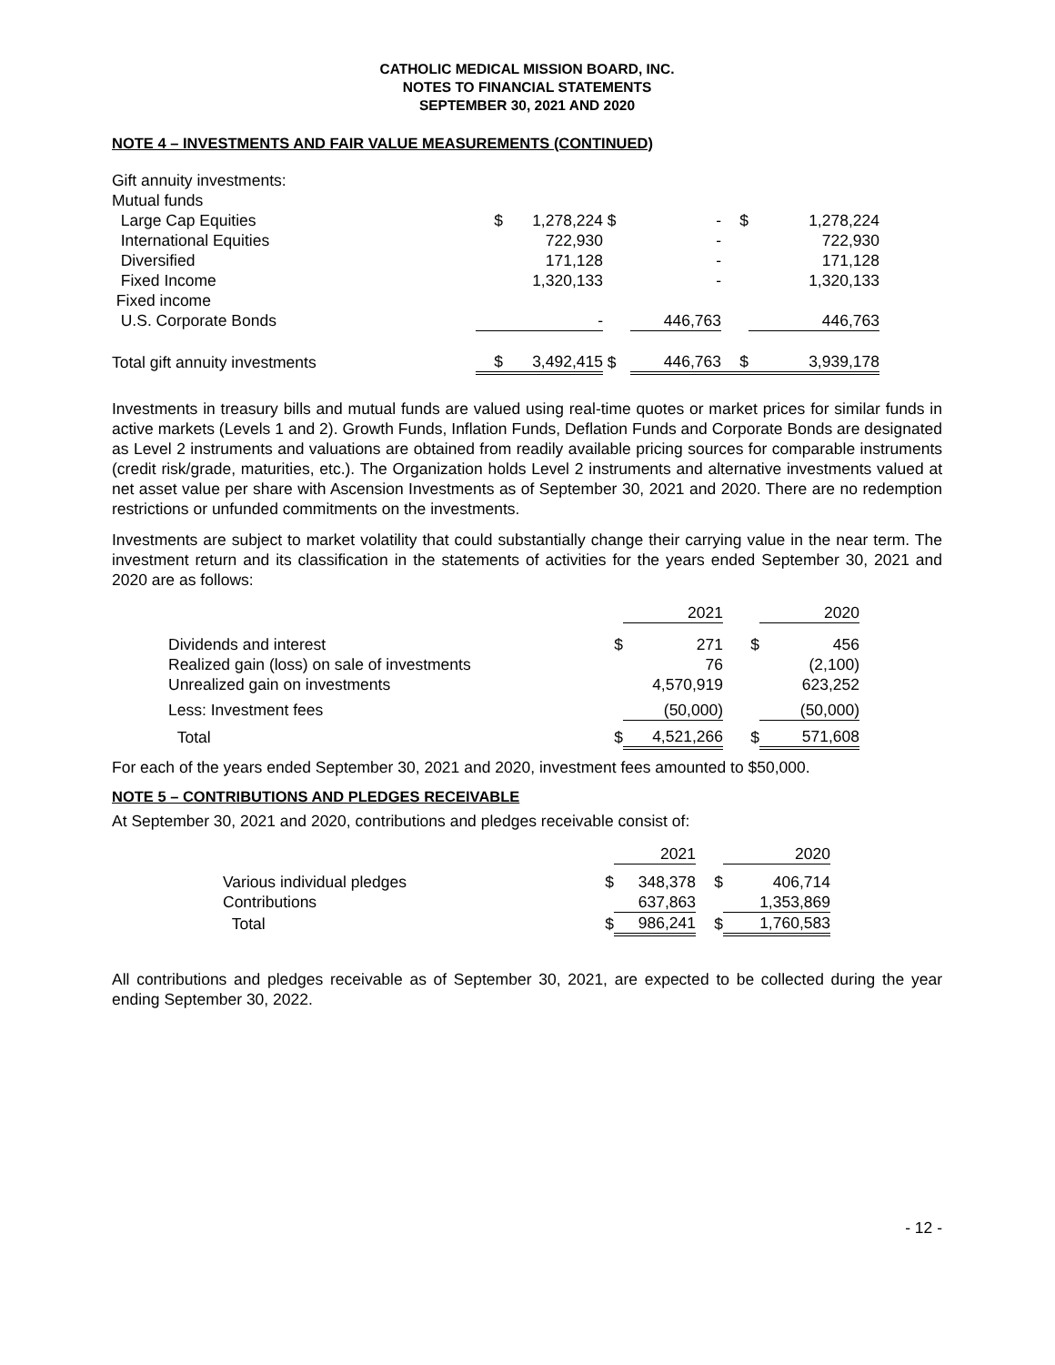CATHOLIC MEDICAL MISSION BOARD, INC.
NOTES TO FINANCIAL STATEMENTS
SEPTEMBER 30, 2021 AND 2020
NOTE 4 – INVESTMENTS AND FAIR VALUE MEASUREMENTS (CONTINUED)
| Gift annuity investments: | | | | | | |
| Mutual funds | | | | | | |
| Large Cap Equities | $ | 1,278,224 | $ | - | $ | 1,278,224 |
| International Equities | | 722,930 | | - | | 722,930 |
| Diversified | | 171,128 | | - | | 171,128 |
| Fixed Income | | 1,320,133 | | - | | 1,320,133 |
| Fixed income | | | | | | |
| U.S. Corporate Bonds | | - | | 446,763 | | 446,763 |
| Total gift annuity investments | $ | 3,492,415 | $ | 446,763 | $ | 3,939,178 |
Investments in treasury bills and mutual funds are valued using real-time quotes or market prices for similar funds in active markets (Levels 1 and 2). Growth Funds, Inflation Funds, Deflation Funds and Corporate Bonds are designated as Level 2 instruments and valuations are obtained from readily available pricing sources for comparable instruments (credit risk/grade, maturities, etc.). The Organization holds Level 2 instruments and alternative investments valued at net asset value per share with Ascension Investments as of September 30, 2021 and 2020. There are no redemption restrictions or unfunded commitments on the investments.
Investments are subject to market volatility that could substantially change their carrying value in the near term. The investment return and its classification in the statements of activities for the years ended September 30, 2021 and 2020 are as follows:
| | | 2021 | | 2020 |
| Dividends and interest | $ | 271 | $ | 456 |
| Realized gain (loss) on sale of investments | | 76 | | (2,100) |
| Unrealized gain on investments | | 4,570,919 | | 623,252 |
| Less: Investment fees | | (50,000) | | (50,000) |
| Total | $ | 4,521,266 | $ | 571,608 |
For each of the years ended September 30, 2021 and 2020, investment fees amounted to $50,000.
NOTE 5 – CONTRIBUTIONS AND PLEDGES RECEIVABLE
At September 30, 2021 and 2020, contributions and pledges receivable consist of:
| | | 2021 | | 2020 |
| Various individual pledges | $ | 348,378 | $ | 406,714 |
| Contributions | | 637,863 | | 1,353,869 |
| Total | $ | 986,241 | $ | 1,760,583 |
All contributions and pledges receivable as of September 30, 2021, are expected to be collected during the year ending September 30, 2022.
- 12 -